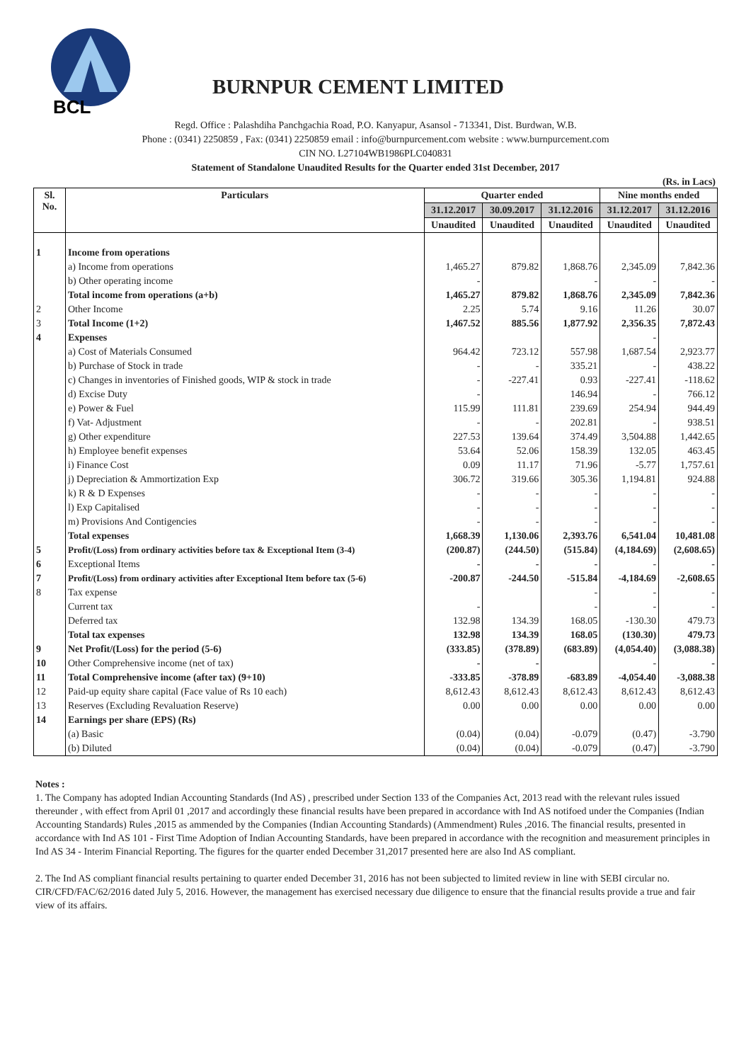BCL
BURNPUR CEMENT LIMITED
Regd. Office : Palashdiha Panchgachia Road, P.O. Kanyapur, Asansol - 713341, Dist. Burdwan, W.B.
Phone : (0341) 2250859 , Fax: (0341) 2250859 email : info@burnpurcement.com website : www.burnpurcement.com
CIN NO. L27104WB1986PLC040831
Statement of Standalone Unaudited Results for the Quarter ended 31st December, 2017
(Rs. in Lacs)
| Sl. No. | Particulars | Quarter ended | | | Nine months ended | |
| --- | --- | --- | --- | --- | --- | --- |
| | | 31.12.2017 | 30.09.2017 | 31.12.2016 | 31.12.2017 | 31.12.2016 |
| | | Unaudited | Unaudited | Unaudited | Unaudited | Unaudited |
| 1 | Income from operations | | | | | |
| | a) Income from operations | 1,465.27 | 879.82 | 1,868.76 | 2,345.09 | 7,842.36 |
| | b) Other operating income | - | | - | - | - |
| | Total income from operations (a+b) | 1,465.27 | 879.82 | 1,868.76 | 2,345.09 | 7,842.36 |
| 2 | Other Income | 2.25 | 5.74 | 9.16 | 11.26 | 30.07 |
| 3 | Total Income (1+2) | 1,467.52 | 885.56 | 1,877.92 | 2,356.35 | 7,872.43 |
| 4 | Expenses | | | | - | |
| | a) Cost of Materials Consumed | 964.42 | 723.12 | 557.98 | 1,687.54 | 2,923.77 |
| | b) Purchase of Stock in trade | - | - | 335.21 | - | 438.22 |
| | c) Changes in inventories of Finished goods, WIP & stock in trade | - | -227.41 | 0.93 | -227.41 | -118.62 |
| | d) Excise Duty | - | | 146.94 | - | 766.12 |
| | e) Power & Fuel | 115.99 | 111.81 | 239.69 | 254.94 | 944.49 |
| | f) Vat- Adjustment | - | - | 202.81 | - | 938.51 |
| | g) Other expenditure | 227.53 | 139.64 | 374.49 | 3,504.88 | 1,442.65 |
| | h) Employee benefit expenses | 53.64 | 52.06 | 158.39 | 132.05 | 463.45 |
| | i) Finance Cost | 0.09 | 11.17 | 71.96 | -5.77 | 1,757.61 |
| | j) Depreciation & Ammortization Exp | 306.72 | 319.66 | 305.36 | 1,194.81 | 924.88 |
| | k) R & D Expenses | - | - | - | - | - |
| | l) Exp Capitalised | - | - | - | - | - |
| | m) Provisions And Contigencies | - | - | - | - | - |
| | Total expenses | 1,668.39 | 1,130.06 | 2,393.76 | 6,541.04 | 10,481.08 |
| 5 | Profit/(Loss) from ordinary activities before tax & Exceptional Item (3-4) | (200.87) | (244.50) | (515.84) | (4,184.69) | (2,608.65) |
| 6 | Exceptional Items | - | - | - | - | - |
| 7 | Profit/(Loss) from ordinary activities after Exceptional Item before tax (5-6) | -200.87 | -244.50 | -515.84 | -4,184.69 | -2,608.65 |
| 8 | Tax expense | | | - | - | - |
| | Current tax | - | | - | - | - |
| | Deferred tax | 132.98 | 134.39 | 168.05 | -130.30 | 479.73 |
| | Total tax expenses | 132.98 | 134.39 | 168.05 | (130.30) | 479.73 |
| 9 | Net Profit/(Loss) for the period (5-6) | (333.85) | (378.89) | (683.89) | (4,054.40) | (3,088.38) |
| 10 | Other Comprehensive income (net of tax) | - | - | | - | - |
| 11 | Total Comprehensive income (after tax) (9+10) | -333.85 | -378.89 | -683.89 | -4,054.40 | -3,088.38 |
| 12 | Paid-up equity share capital (Face value of Rs 10 each) | 8,612.43 | 8,612.43 | 8,612.43 | 8,612.43 | 8,612.43 |
| 13 | Reserves (Excluding Revaluation Reserve) | 0.00 | 0.00 | 0.00 | 0.00 | 0.00 |
| 14 | Earnings per share (EPS) (Rs) | | | | | |
| | (a) Basic | (0.04) | (0.04) | -0.079 | (0.47) | -3.790 |
| | (b) Diluted | (0.04) | (0.04) | -0.079 | (0.47) | -3.790 |
Notes :
1. The Company has adopted Indian Accounting Standards (Ind AS) , prescribed under Section 133 of the Companies Act, 2013 read with the relevant rules issued thereunder , with effect from April 01 ,2017 and accordingly these financial results have been prepared in accordance with Ind AS notifoed under the Companies (Indian Accounting Standards) Rules ,2015 as ammended by the Companies (Indian Accounting Standards) (Ammendment) Rules ,2016. The financial results, presented in accordance with Ind AS 101 - First Time Adoption of Indian Accounting Standards, have been prepared in accordance with the recognition and measurement principles in Ind AS 34 - Interim Financial Reporting. The figures for the quarter ended December 31,2017 presented here are also Ind AS compliant.
2. The Ind AS compliant financial results pertaining to quarter ended December 31, 2016 has not been subjected to limited review in line with SEBI circular no. CIR/CFD/FAC/62/2016 dated July 5, 2016. However, the management has exercised necessary due diligence to ensure that the financial results provide a true and fair view of its affairs.